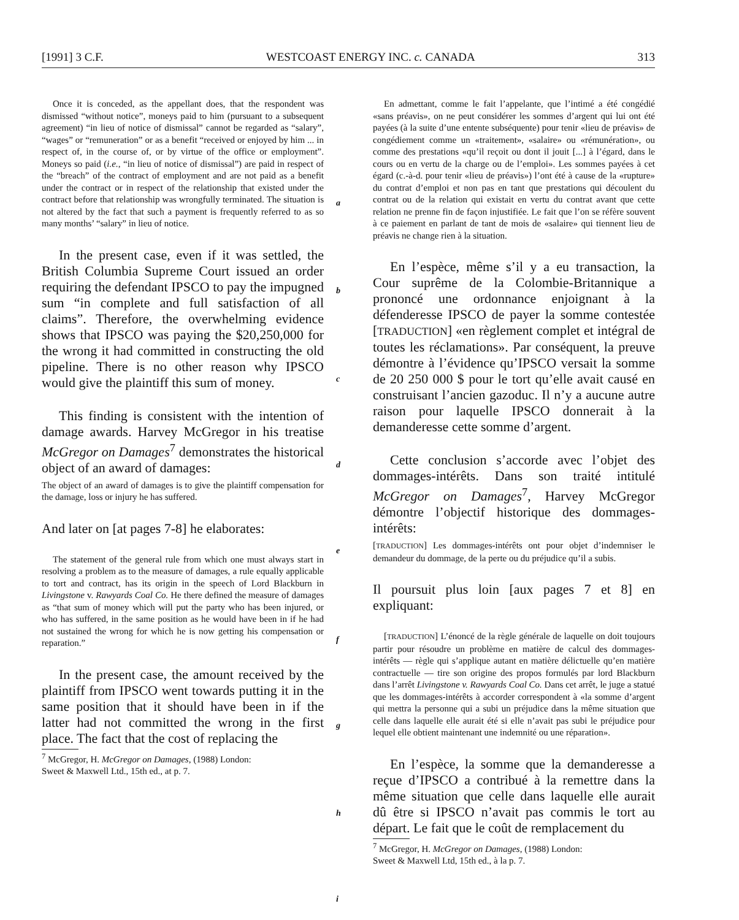[1991] 3 C.F. WESTCOAST ENERGY INC. c. CANADA 313
Once it is conceded, as the appellant does, that the respondent was dismissed “without notice”, moneys paid to him (pursuant to a subsequent agreement) “in lieu of notice of dismissal” cannot be regarded as “salary”, “wages” or “remuneration” or as a benefit “received or enjoyed by him ... in respect of, in the course of, or by virtue of the office or employment”. Moneys so paid (i.e., “in lieu of notice of dismissal”) are paid in respect of the “breach” of the contract of employment and are not paid as a benefit under the contract or in respect of the relationship that existed under the contract before that relationship was wrongfully terminated. The situation is not altered by the fact that such a payment is frequently referred to as so many months’ “salary” in lieu of notice.
In the present case, even if it was settled, the British Columbia Supreme Court issued an order requiring the defendant IPSCO to pay the impugned sum “in complete and full satisfaction of all claims”. Therefore, the overwhelming evidence shows that IPSCO was paying the $20,250,000 for the wrong it had committed in constructing the old pipeline. There is no other reason why IPSCO would give the plaintiff this sum of money.
This finding is consistent with the intention of damage awards. Harvey McGregor in his treatise McGregor on Damages<sup>7</sup> demonstrates the historical object of an award of damages:
The object of an award of damages is to give the plaintiff compensation for the damage, loss or injury he has suffered.
And later on [at pages 7-8] he elaborates:
The statement of the general rule from which one must always start in resolving a problem as to the measure of damages, a rule equally applicable to tort and contract, has its origin in the speech of Lord Blackburn in Livingstone v. Rawyards Coal Co. He there defined the measure of damages as “that sum of money which will put the party who has been injured, or who has suffered, in the same position as he would have been in if he had not sustained the wrong for which he is now getting his compensation or reparation.”
In the present case, the amount received by the plaintiff from IPSCO went towards putting it in the same position that it should have been in if the latter had not committed the wrong in the first place. The fact that the cost of replacing the
<sup>7</sup> McGregor, H. McGregor on Damages, (1988) London:
Sweet & Maxwell Ltd., 15th ed., at p. 7.
En admettant, comme le fait l’appelante, que l’intimé a été congédié «sans préavis», on ne peut considérer les sommes d’argent qui lui ont été payées (à la suite d’une entente subséquente) pour tenir «lieu de préavis» de congédiement comme un «traitement», «salaire» ou «rémunération», ou comme des prestations «qu’il reçoit ou dont il jouit [...] à l’égard, dans le cours ou en vertu de la charge ou de l’emploi». Les sommes payées à cet égard (c.-à-d. pour tenir «lieu de préavis») l’ont été à cause de la «rupture» du contrat d’emploi et non pas en tant que prestations qui découlent du contrat ou de la relation qui existait en vertu du contrat avant que cette relation ne prenne fin de façon injustifiée. Le fait que l’on se réfère souvent à ce paiement en parlant de tant de mois de «salaire» qui tiennent lieu de préavis ne change rien à la situation.
En l’espèce, même s’il y a eu transaction, la Cour suprême de la Colombie-Britannique a prononcé une ordonnance enjoignant à la défenderesse IPSCO de payer la somme contestée [TRADUCTION] «en règlement complet et intégral de toutes les réclamations». Par conséquent, la preuve démontre à l’évidence qu’IPSCO versait la somme de 20 250 000 $ pour le tort qu’elle avait causé en construisant l’ancien gazoduc. Il n’y a aucune autre raison pour laquelle IPSCO donnerait à la demanderesse cette somme d’argent.
Cette conclusion s’accorde avec l’objet des dommages-intérêts. Dans son traité intitulé McGregor on Damages<sup>7</sup>, Harvey McGregor démontre l’objectif historique des dommages-intérêts:
[TRADUCTION] Les dommages-intérêts ont pour objet d’indemniser le demandeur du dommage, de la perte ou du préjudice qu’il a subis.
Il poursuit plus loin [aux pages 7 et 8] en expliquant:
[TRADUCTION] L’énoncé de la règle générale de laquelle on doit toujours partir pour résoudre un problème en matière de calcul des dommages-intérêts — règle qui s’applique autant en matière délictuelle qu’en matière contractuelle — tire son origine des propos formulés par lord Blackburn dans l’arrêt Livingstone v. Rawyards Coal Co. Dans cet arrêt, le juge a statué que les dommages-intérêts à accorder correspondent à «la somme d’argent qui mettra la personne qui a subi un préjudice dans la même situation que celle dans laquelle elle aurait été si elle n’avait pas subi le préjudice pour lequel elle obtient maintenant une indemnité ou une réparation».
En l’espèce, la somme que la demanderesse a reçue d’IPSCO a contribué à la remettre dans la même situation que celle dans laquelle elle aurait dû être si IPSCO n’avait pas commis le tort au départ. Le fait que le coût de remplacement du
<sup>7</sup> McGregor, H. McGregor on Damages, (1988) London:
Sweet & Maxwell Ltd, 15th ed., à la p. 7.
a
b
c
d
e
f
g
h
i